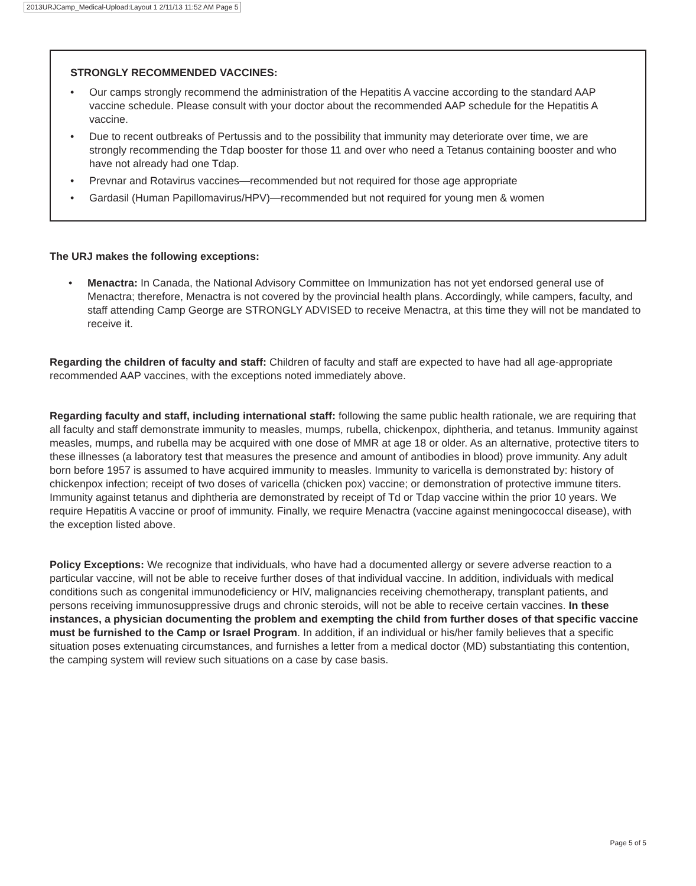2013URJCamp_Medical-Upload:Layout 1 2/11/13 11:52 AM Page 5
STRONGLY RECOMMENDED VACCINES:
• Our camps strongly recommend the administration of the Hepatitis A vaccine according to the standard AAP vaccine schedule. Please consult with your doctor about the recommended AAP schedule for the Hepatitis A vaccine.
• Due to recent outbreaks of Pertussis and to the possibility that immunity may deteriorate over time, we are strongly recommending the Tdap booster for those 11 and over who need a Tetanus containing booster and who have not already had one Tdap.
• Prevnar and Rotavirus vaccines—recommended but not required for those age appropriate
• Gardasil (Human Papillomavirus/HPV)—recommended but not required for young men & women
The URJ makes the following exceptions:
• Menactra: In Canada, the National Advisory Committee on Immunization has not yet endorsed general use of Menactra; therefore, Menactra is not covered by the provincial health plans. Accordingly, while campers, faculty, and staff attending Camp George are STRONGLY ADVISED to receive Menactra, at this time they will not be mandated to receive it.
Regarding the children of faculty and staff: Children of faculty and staff are expected to have had all age-appropriate recommended AAP vaccines, with the exceptions noted immediately above.
Regarding faculty and staff, including international staff: following the same public health rationale, we are requiring that all faculty and staff demonstrate immunity to measles, mumps, rubella, chickenpox, diphtheria, and tetanus. Immunity against measles, mumps, and rubella may be acquired with one dose of MMR at age 18 or older. As an alternative, protective titers to these illnesses (a laboratory test that measures the presence and amount of antibodies in blood) prove immunity. Any adult born before 1957 is assumed to have acquired immunity to measles. Immunity to varicella is demonstrated by: history of chickenpox infection; receipt of two doses of varicella (chicken pox) vaccine; or demonstration of protective immune titers. Immunity against tetanus and diphtheria are demonstrated by receipt of Td or Tdap vaccine within the prior 10 years. We require Hepatitis A vaccine or proof of immunity. Finally, we require Menactra (vaccine against meningococcal disease), with the exception listed above.
Policy Exceptions: We recognize that individuals, who have had a documented allergy or severe adverse reaction to a particular vaccine, will not be able to receive further doses of that individual vaccine. In addition, individuals with medical conditions such as congenital immunodeficiency or HIV, malignancies receiving chemotherapy, transplant patients, and persons receiving immunosuppressive drugs and chronic steroids, will not be able to receive certain vaccines. In these instances, a physician documenting the problem and exempting the child from further doses of that specific vaccine must be furnished to the Camp or Israel Program. In addition, if an individual or his/her family believes that a specific situation poses extenuating circumstances, and furnishes a letter from a medical doctor (MD) substantiating this contention, the camping system will review such situations on a case by case basis.
Page 5 of 5